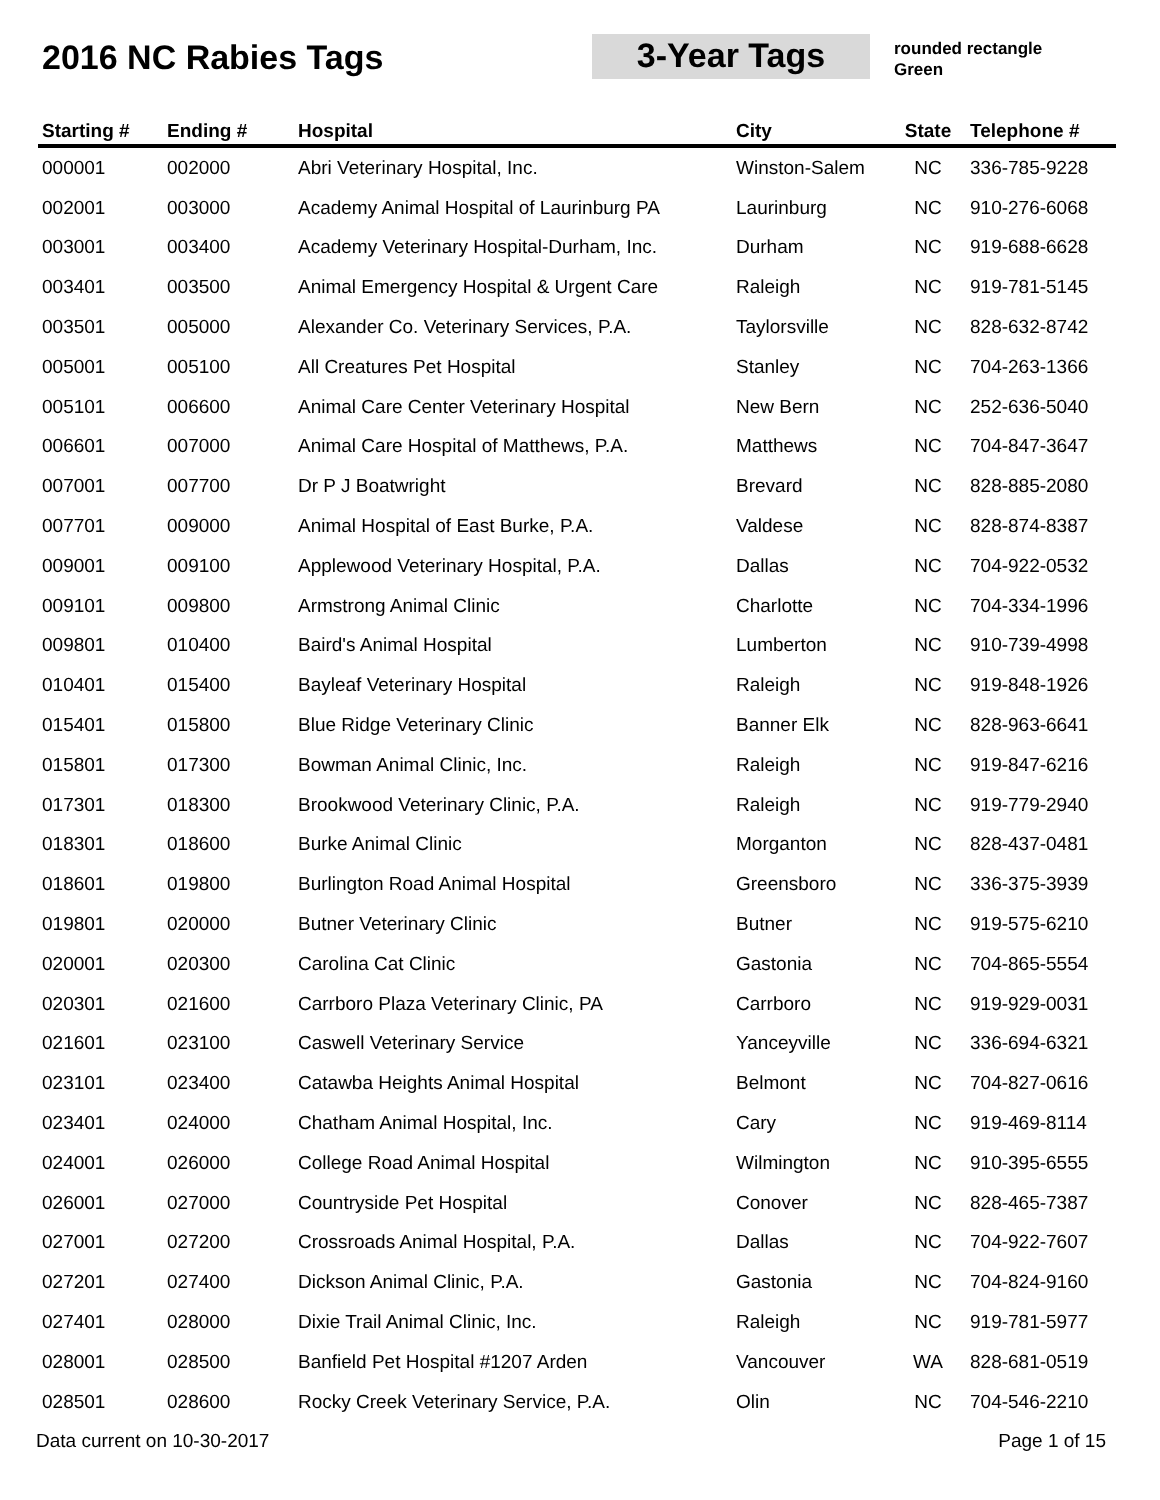2016 NC Rabies Tags 3-Year Tags
rounded rectangle
Green
| Starting # | Ending # | Hospital | City | State | Telephone # |
| --- | --- | --- | --- | --- | --- |
| 000001 | 002000 | Abri Veterinary Hospital, Inc. | Winston-Salem | NC | 336-785-9228 |
| 002001 | 003000 | Academy Animal Hospital of Laurinburg PA | Laurinburg | NC | 910-276-6068 |
| 003001 | 003400 | Academy Veterinary Hospital-Durham, Inc. | Durham | NC | 919-688-6628 |
| 003401 | 003500 | Animal Emergency Hospital & Urgent Care | Raleigh | NC | 919-781-5145 |
| 003501 | 005000 | Alexander Co. Veterinary Services, P.A. | Taylorsville | NC | 828-632-8742 |
| 005001 | 005100 | All Creatures Pet Hospital | Stanley | NC | 704-263-1366 |
| 005101 | 006600 | Animal Care Center Veterinary Hospital | New Bern | NC | 252-636-5040 |
| 006601 | 007000 | Animal Care Hospital of Matthews, P.A. | Matthews | NC | 704-847-3647 |
| 007001 | 007700 | Dr P J Boatwright | Brevard | NC | 828-885-2080 |
| 007701 | 009000 | Animal Hospital of East Burke, P.A. | Valdese | NC | 828-874-8387 |
| 009001 | 009100 | Applewood Veterinary Hospital, P.A. | Dallas | NC | 704-922-0532 |
| 009101 | 009800 | Armstrong Animal Clinic | Charlotte | NC | 704-334-1996 |
| 009801 | 010400 | Baird's Animal Hospital | Lumberton | NC | 910-739-4998 |
| 010401 | 015400 | Bayleaf Veterinary Hospital | Raleigh | NC | 919-848-1926 |
| 015401 | 015800 | Blue Ridge Veterinary Clinic | Banner Elk | NC | 828-963-6641 |
| 015801 | 017300 | Bowman Animal Clinic, Inc. | Raleigh | NC | 919-847-6216 |
| 017301 | 018300 | Brookwood Veterinary Clinic, P.A. | Raleigh | NC | 919-779-2940 |
| 018301 | 018600 | Burke Animal Clinic | Morganton | NC | 828-437-0481 |
| 018601 | 019800 | Burlington Road Animal Hospital | Greensboro | NC | 336-375-3939 |
| 019801 | 020000 | Butner Veterinary Clinic | Butner | NC | 919-575-6210 |
| 020001 | 020300 | Carolina Cat Clinic | Gastonia | NC | 704-865-5554 |
| 020301 | 021600 | Carrboro Plaza Veterinary Clinic, PA | Carrboro | NC | 919-929-0031 |
| 021601 | 023100 | Caswell Veterinary Service | Yanceyville | NC | 336-694-6321 |
| 023101 | 023400 | Catawba Heights Animal Hospital | Belmont | NC | 704-827-0616 |
| 023401 | 024000 | Chatham Animal Hospital, Inc. | Cary | NC | 919-469-8114 |
| 024001 | 026000 | College Road Animal Hospital | Wilmington | NC | 910-395-6555 |
| 026001 | 027000 | Countryside Pet Hospital | Conover | NC | 828-465-7387 |
| 027001 | 027200 | Crossroads Animal Hospital, P.A. | Dallas | NC | 704-922-7607 |
| 027201 | 027400 | Dickson Animal Clinic, P.A. | Gastonia | NC | 704-824-9160 |
| 027401 | 028000 | Dixie Trail Animal Clinic, Inc. | Raleigh | NC | 919-781-5977 |
| 028001 | 028500 | Banfield Pet Hospital #1207 Arden | Vancouver | WA | 828-681-0519 |
| 028501 | 028600 | Rocky Creek Veterinary Service, P.A. | Olin | NC | 704-546-2210 |
Data current on 10-30-2017 Page 1 of 15